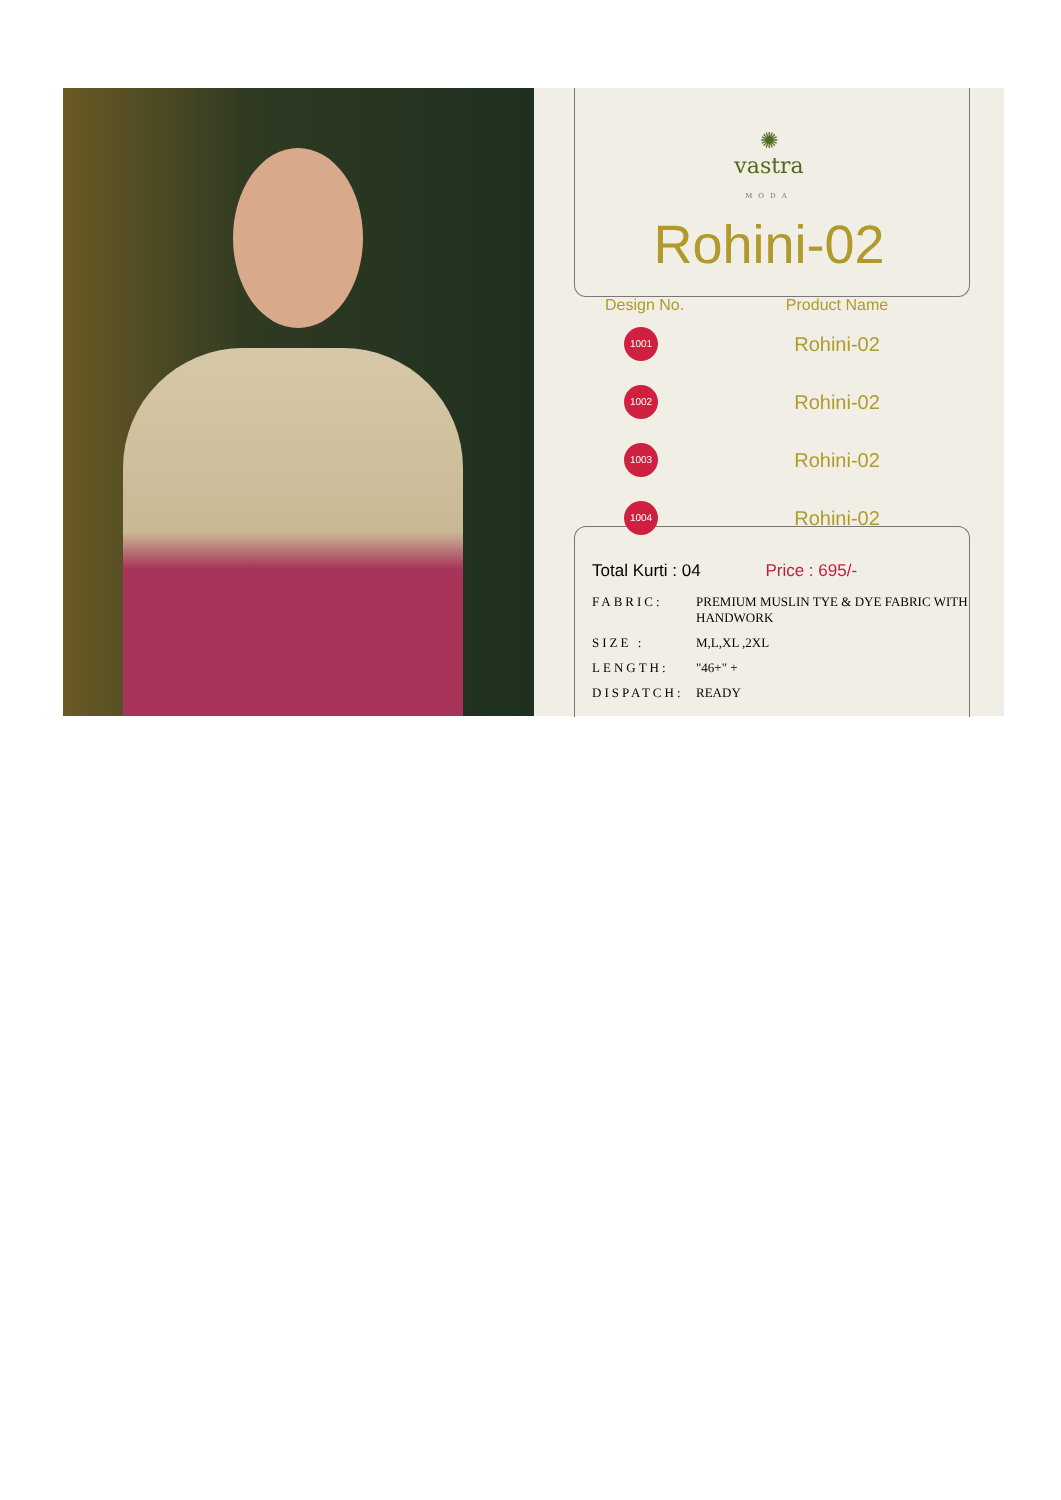✺
vastra
MODA
Rohini-02
| Design No. | Product Name |
| --- | --- |
| 1001 | Rohini-02 |
| 1002 | Rohini-02 |
| 1003 | Rohini-02 |
| 1004 | Rohini-02 |
Total Kurti : 04 Price : 695/-
| FABRIC: | PREMIUM MUSLIN TYE & DYE FABRIC WITH HANDWORK |
| SIZE : | M,L,XL ,2XL |
| LENGTH: | "46+" + |
| DISPATCH: | READY |